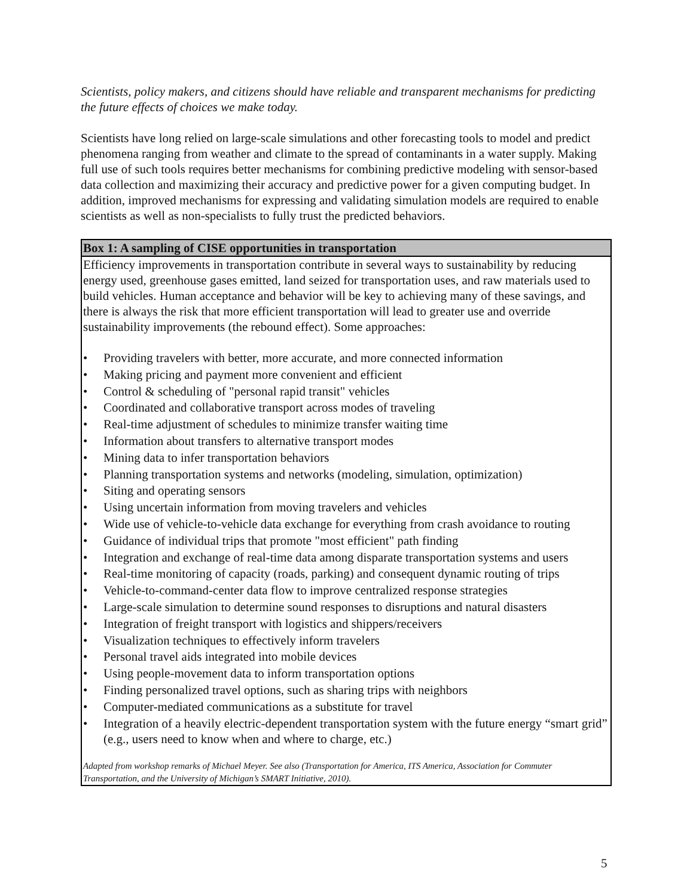Scientists, policy makers, and citizens should have reliable and transparent mechanisms for predicting the future effects of choices we make today.
Scientists have long relied on large-scale simulations and other forecasting tools to model and predict phenomena ranging from weather and climate to the spread of contaminants in a water supply. Making full use of such tools requires better mechanisms for combining predictive modeling with sensor-based data collection and maximizing their accuracy and predictive power for a given computing budget. In addition, improved mechanisms for expressing and validating simulation models are required to enable scientists as well as non-specialists to fully trust the predicted behaviors.
Box 1: A sampling of CISE opportunities in transportation
Efficiency improvements in transportation contribute in several ways to sustainability by reducing energy used, greenhouse gases emitted, land seized for transportation uses, and raw materials used to build vehicles. Human acceptance and behavior will be key to achieving many of these savings, and there is always the risk that more efficient transportation will lead to greater use and override sustainability improvements (the rebound effect). Some approaches:
• Providing travelers with better, more accurate, and more connected information
• Making pricing and payment more convenient and efficient
• Control & scheduling of "personal rapid transit" vehicles
• Coordinated and collaborative transport across modes of traveling
• Real-time adjustment of schedules to minimize transfer waiting time
• Information about transfers to alternative transport modes
• Mining data to infer transportation behaviors
• Planning transportation systems and networks (modeling, simulation, optimization)
• Siting and operating sensors
• Using uncertain information from moving travelers and vehicles
• Wide use of vehicle-to-vehicle data exchange for everything from crash avoidance to routing
• Guidance of individual trips that promote "most efficient" path finding
• Integration and exchange of real-time data among disparate transportation systems and users
• Real-time monitoring of capacity (roads, parking) and consequent dynamic routing of trips
• Vehicle-to-command-center data flow to improve centralized response strategies
• Large-scale simulation to determine sound responses to disruptions and natural disasters
• Integration of freight transport with logistics and shippers/receivers
• Visualization techniques to effectively inform travelers
• Personal travel aids integrated into mobile devices
• Using people-movement data to inform transportation options
• Finding personalized travel options, such as sharing trips with neighbors
• Computer-mediated communications as a substitute for travel
• Integration of a heavily electric-dependent transportation system with the future energy “smart grid” (e.g., users need to know when and where to charge, etc.)
Adapted from workshop remarks of Michael Meyer. See also (Transportation for America, ITS America, Association for Commuter Transportation, and the University of Michigan’s SMART Initiative, 2010).
5